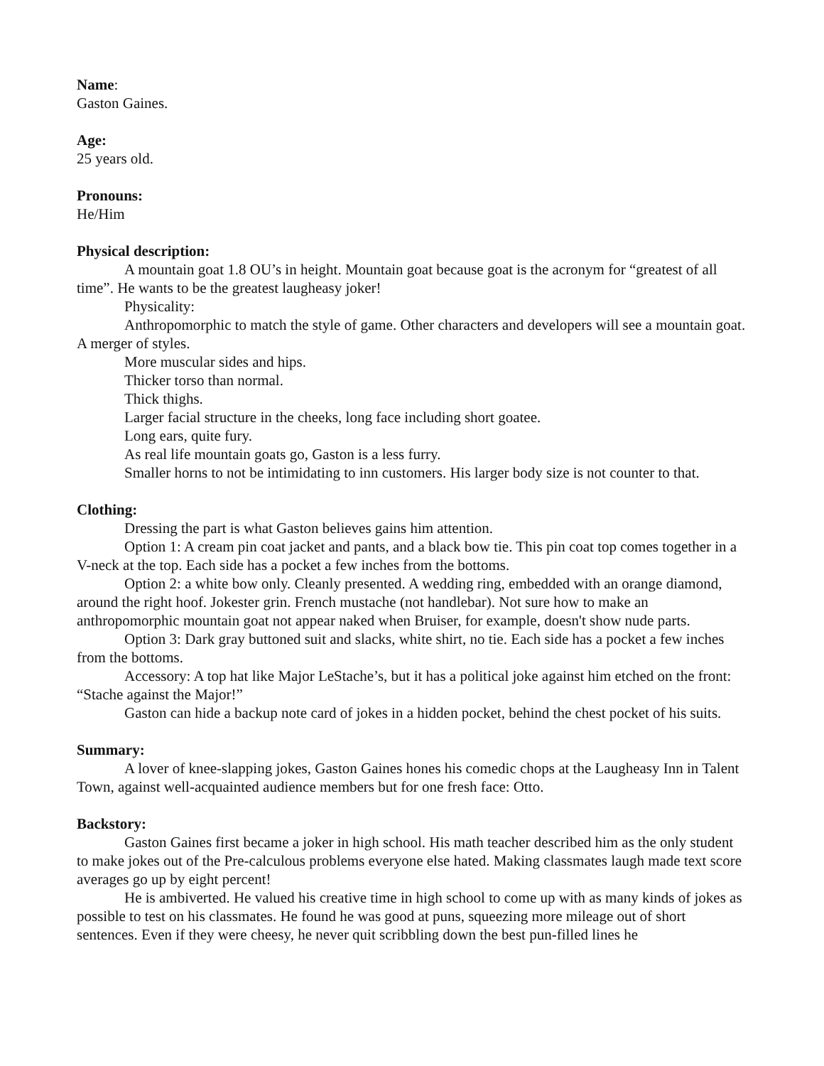Name:
Gaston Gaines.
Age:
25 years old.
Pronouns:
He/Him
Physical description:
A mountain goat 1.8 OU’s in height. Mountain goat because goat is the acronym for “greatest of all time”. He wants to be the greatest laugheasy joker!
Physicality:
Anthropomorphic to match the style of game. Other characters and developers will see a mountain goat. A merger of styles.
More muscular sides and hips.
Thicker torso than normal.
Thick thighs.
Larger facial structure in the cheeks, long face including short goatee.
Long ears, quite fury.
As real life mountain goats go, Gaston is a less furry.
Smaller horns to not be intimidating to inn customers. His larger body size is not counter to that.
Clothing:
Dressing the part is what Gaston believes gains him attention.
Option 1: A cream pin coat jacket and pants, and a black bow tie. This pin coat top comes together in a V-neck at the top. Each side has a pocket a few inches from the bottoms.
Option 2: a white bow only. Cleanly presented. A wedding ring, embedded with an orange diamond, around the right hoof. Jokester grin. French mustache (not handlebar). Not sure how to make an anthropomorphic mountain goat not appear naked when Bruiser, for example, doesn't show nude parts.
Option 3: Dark gray buttoned suit and slacks, white shirt, no tie. Each side has a pocket a few inches from the bottoms.
Accessory: A top hat like Major LeStache’s, but it has a political joke against him etched on the front: “Stache against the Major!”
Gaston can hide a backup note card of jokes in a hidden pocket, behind the chest pocket of his suits.
Summary:
A lover of knee-slapping jokes, Gaston Gaines hones his comedic chops at the Laugheasy Inn in Talent Town, against well-acquainted audience members but for one fresh face: Otto.
Backstory:
Gaston Gaines first became a joker in high school. His math teacher described him as the only student to make jokes out of the Pre-calculous problems everyone else hated. Making classmates laugh made text score averages go up by eight percent!
He is ambiverted. He valued his creative time in high school to come up with as many kinds of jokes as possible to test on his classmates. He found he was good at puns, squeezing more mileage out of short sentences. Even if they were cheesy, he never quit scribbling down the best pun-filled lines he